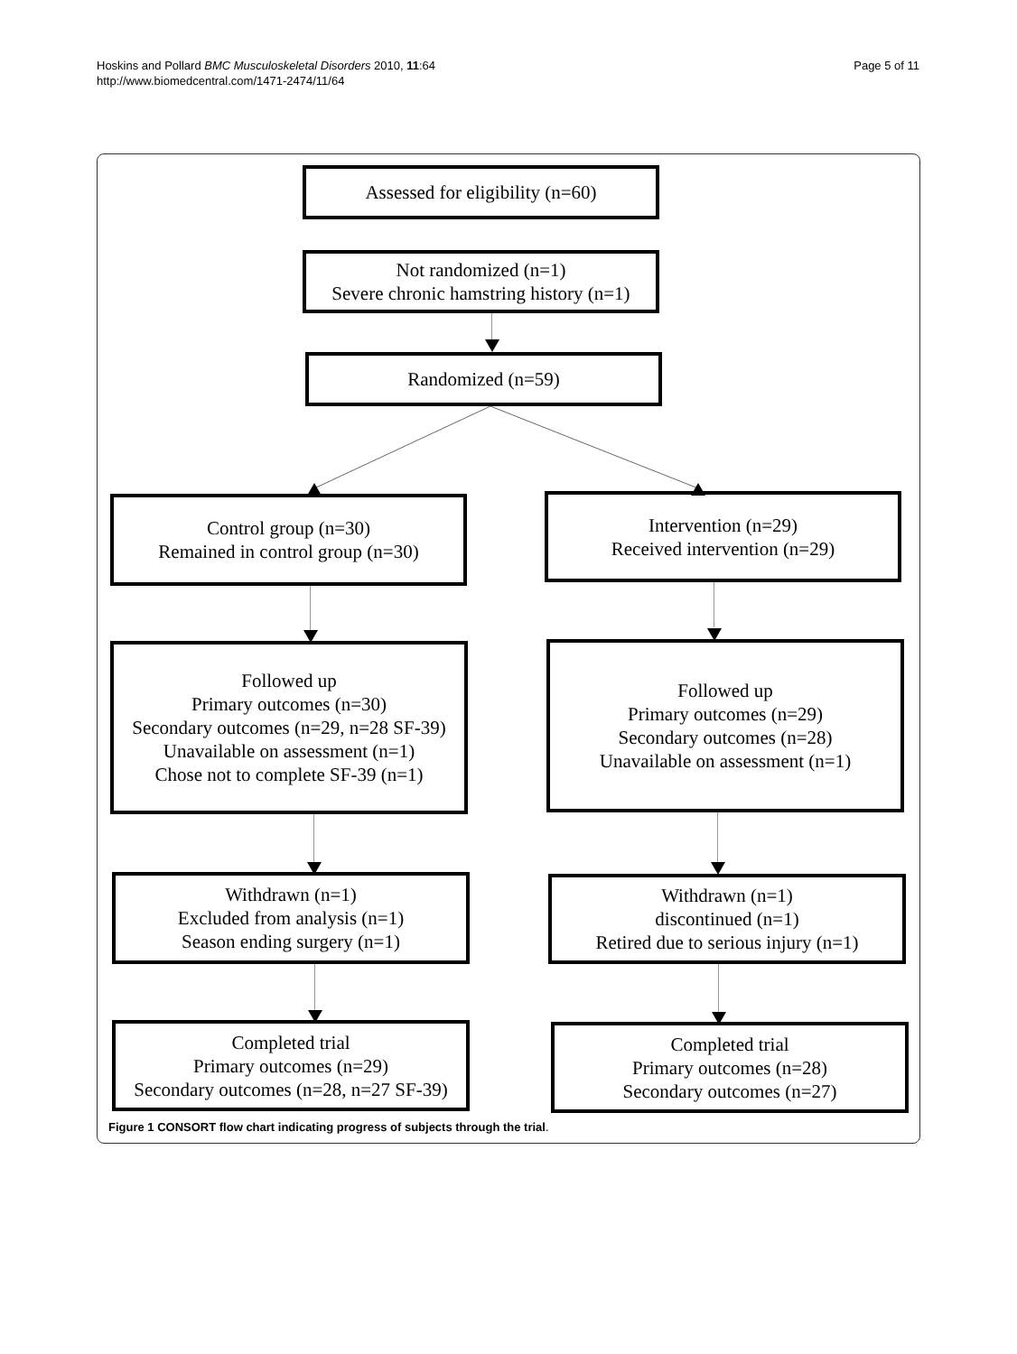Hoskins and Pollard BMC Musculoskeletal Disorders 2010, 11:64
http://www.biomedcentral.com/1471-2474/11/64
Page 5 of 11
Assessed for eligibility (n=60)
Not randomized (n=1)
Severe chronic hamstring history (n=1)
Randomized (n=59)
Control group (n=30)
Remained in control group (n=30)
Intervention (n=29)
Received intervention (n=29)
Followed up
Primary outcomes (n=30)
Secondary outcomes (n=29, n=28 SF-39)
Unavailable on assessment (n=1)
Chose not to complete SF-39 (n=1)
Followed up
Primary outcomes (n=29)
Secondary outcomes (n=28)
Unavailable on assessment (n=1)
Withdrawn (n=1)
Excluded from analysis (n=1)
Season ending surgery (n=1)
Withdrawn (n=1)
discontinued (n=1)
Retired due to serious injury (n=1)
Completed trial
Primary outcomes (n=29)
Secondary outcomes (n=28, n=27 SF-39)
Completed trial
Primary outcomes (n=28)
Secondary outcomes (n=27)
Figure 1 CONSORT flow chart indicating progress of subjects through the trial.